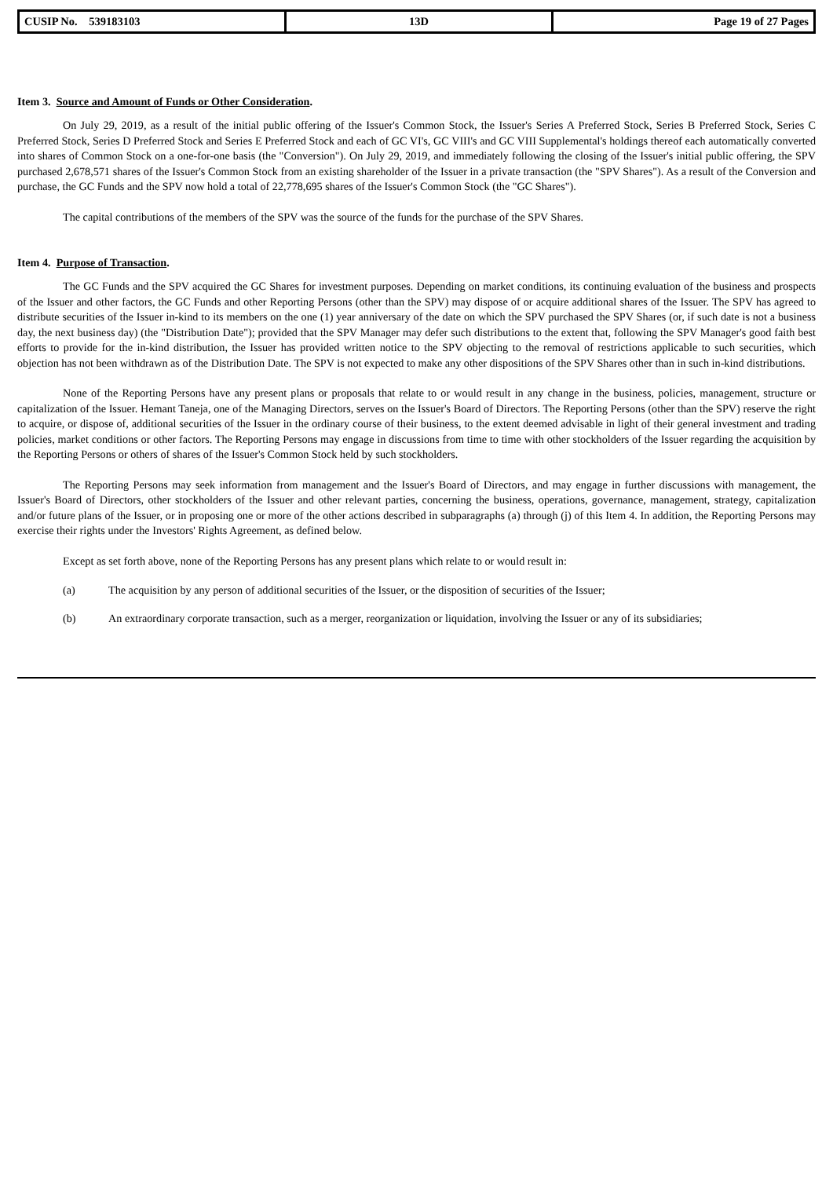| CUSIP No. 539183103 | 13D | Page 19 of 27 Pages |
Item 3. Source and Amount of Funds or Other Consideration.
On July 29, 2019, as a result of the initial public offering of the Issuer's Common Stock, the Issuer's Series A Preferred Stock, Series B Preferred Stock, Series C Preferred Stock, Series D Preferred Stock and Series E Preferred Stock and each of GC VI's, GC VIII's and GC VIII Supplemental's holdings thereof each automatically converted into shares of Common Stock on a one-for-one basis (the "Conversion"). On July 29, 2019, and immediately following the closing of the Issuer's initial public offering, the SPV purchased 2,678,571 shares of the Issuer's Common Stock from an existing shareholder of the Issuer in a private transaction (the "SPV Shares"). As a result of the Conversion and purchase, the GC Funds and the SPV now hold a total of 22,778,695 shares of the Issuer's Common Stock (the "GC Shares").
The capital contributions of the members of the SPV was the source of the funds for the purchase of the SPV Shares.
Item 4. Purpose of Transaction.
The GC Funds and the SPV acquired the GC Shares for investment purposes. Depending on market conditions, its continuing evaluation of the business and prospects of the Issuer and other factors, the GC Funds and other Reporting Persons (other than the SPV) may dispose of or acquire additional shares of the Issuer. The SPV has agreed to distribute securities of the Issuer in-kind to its members on the one (1) year anniversary of the date on which the SPV purchased the SPV Shares (or, if such date is not a business day, the next business day) (the "Distribution Date"); provided that the SPV Manager may defer such distributions to the extent that, following the SPV Manager's good faith best efforts to provide for the in-kind distribution, the Issuer has provided written notice to the SPV objecting to the removal of restrictions applicable to such securities, which objection has not been withdrawn as of the Distribution Date. The SPV is not expected to make any other dispositions of the SPV Shares other than in such in-kind distributions.
None of the Reporting Persons have any present plans or proposals that relate to or would result in any change in the business, policies, management, structure or capitalization of the Issuer. Hemant Taneja, one of the Managing Directors, serves on the Issuer's Board of Directors. The Reporting Persons (other than the SPV) reserve the right to acquire, or dispose of, additional securities of the Issuer in the ordinary course of their business, to the extent deemed advisable in light of their general investment and trading policies, market conditions or other factors. The Reporting Persons may engage in discussions from time to time with other stockholders of the Issuer regarding the acquisition by the Reporting Persons or others of shares of the Issuer's Common Stock held by such stockholders.
The Reporting Persons may seek information from management and the Issuer's Board of Directors, and may engage in further discussions with management, the Issuer's Board of Directors, other stockholders of the Issuer and other relevant parties, concerning the business, operations, governance, management, strategy, capitalization and/or future plans of the Issuer, or in proposing one or more of the other actions described in subparagraphs (a) through (j) of this Item 4. In addition, the Reporting Persons may exercise their rights under the Investors' Rights Agreement, as defined below.
Except as set forth above, none of the Reporting Persons has any present plans which relate to or would result in:
(a) The acquisition by any person of additional securities of the Issuer, or the disposition of securities of the Issuer;
(b) An extraordinary corporate transaction, such as a merger, reorganization or liquidation, involving the Issuer or any of its subsidiaries;